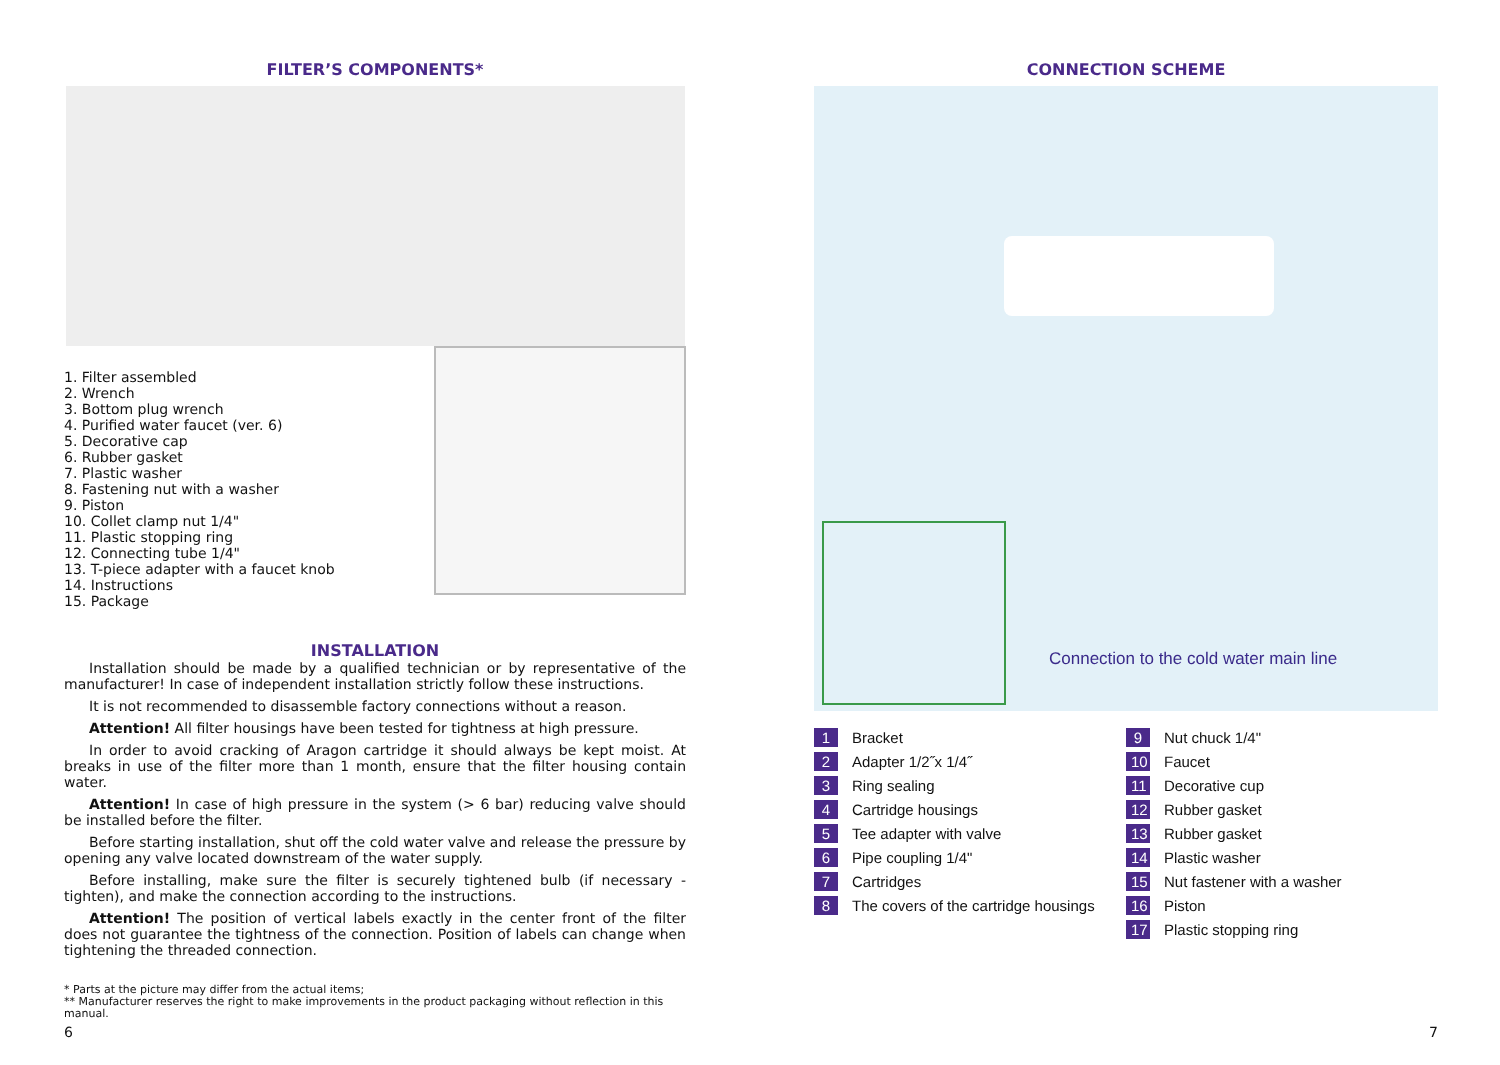FILTER’S COMPONENTS*
1. Filter assembled
2. Wrench
3. Bottom plug wrench
4. Purified water faucet (ver. 6)
5. Decorative cap
6. Rubber gasket
7. Plastic washer
8. Fastening nut with a washer
9. Piston
10. Collet clamp nut 1/4"
11. Plastic stopping ring
12. Connecting tube 1/4"
13. T-piece adapter with a faucet knob
14. Instructions
15. Package
INSTALLATION
Installation should be made by a qualified technician or by representative of the manufacturer! In case of independent installation strictly follow these instructions.
It is not recommended to disassemble factory connections without a reason.
Attention! All filter housings have been tested for tightness at high pressure.
In order to avoid cracking of Aragon cartridge it should always be kept moist. At breaks in use of the filter more than 1 month, ensure that the filter housing contain water.
Attention! In case of high pressure in the system (> 6 bar) reducing valve should be installed before the filter.
Before starting installation, shut off the cold water valve and release the pressure by opening any valve located downstream of the water supply.
Before installing, make sure the filter is securely tightened bulb (if necessary - tighten), and make the connection according to the instructions.
Attention! The position of vertical labels exactly in the center front of the filter does not guarantee the tightness of the connection. Position of labels can change when tightening the threaded connection.
* Parts at the picture may differ from the actual items;
** Manufacturer reserves the right to make improvements in the product packaging without reflection in this manual.
6
CONNECTION SCHEME
Connection to the cold water main line
1 Bracket
2 Adapter 1/2˝x 1/4˝
3 Ring sealing
4 Cartridge housings
5 Tee adapter with valve
6 Pipe coupling 1/4"
7 Cartridges
8 The covers of the cartridge housings
9 Nut chuck 1/4"
10 Faucet
11 Decorative cup
12 Rubber gasket
13 Rubber gasket
14 Plastic washer
15 Nut fastener with a washer
16 Piston
17 Plastic stopping ring
7